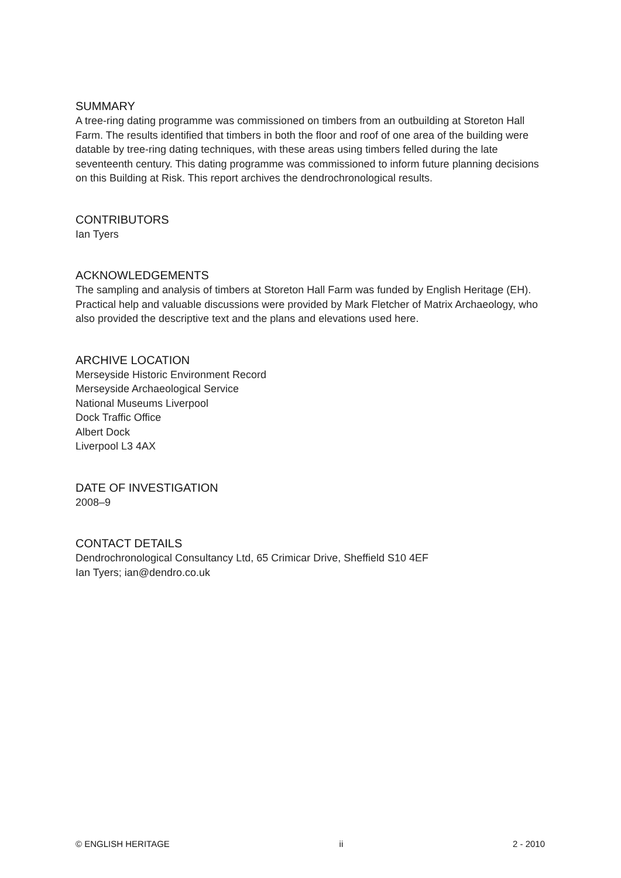SUMMARY
A tree-ring dating programme was commissioned on timbers from an outbuilding at Storeton Hall Farm. The results identified that timbers in both the floor and roof of one area of the building were datable by tree-ring dating techniques, with these areas using timbers felled during the late seventeenth century. This dating programme was commissioned to inform future planning decisions on this Building at Risk. This report archives the dendrochronological results.
CONTRIBUTORS
Ian Tyers
ACKNOWLEDGEMENTS
The sampling and analysis of timbers at Storeton Hall Farm was funded by English Heritage (EH). Practical help and valuable discussions were provided by Mark Fletcher of Matrix Archaeology, who also provided the descriptive text and the plans and elevations used here.
ARCHIVE LOCATION
Merseyside Historic Environment Record
Merseyside Archaeological Service
National Museums Liverpool
Dock Traffic Office
Albert Dock
Liverpool L3 4AX
DATE OF INVESTIGATION
2008–9
CONTACT DETAILS
Dendrochronological Consultancy Ltd, 65 Crimicar Drive, Sheffield S10 4EF
Ian Tyers; ian@dendro.co.uk
© ENGLISH HERITAGE ii 2 - 2010